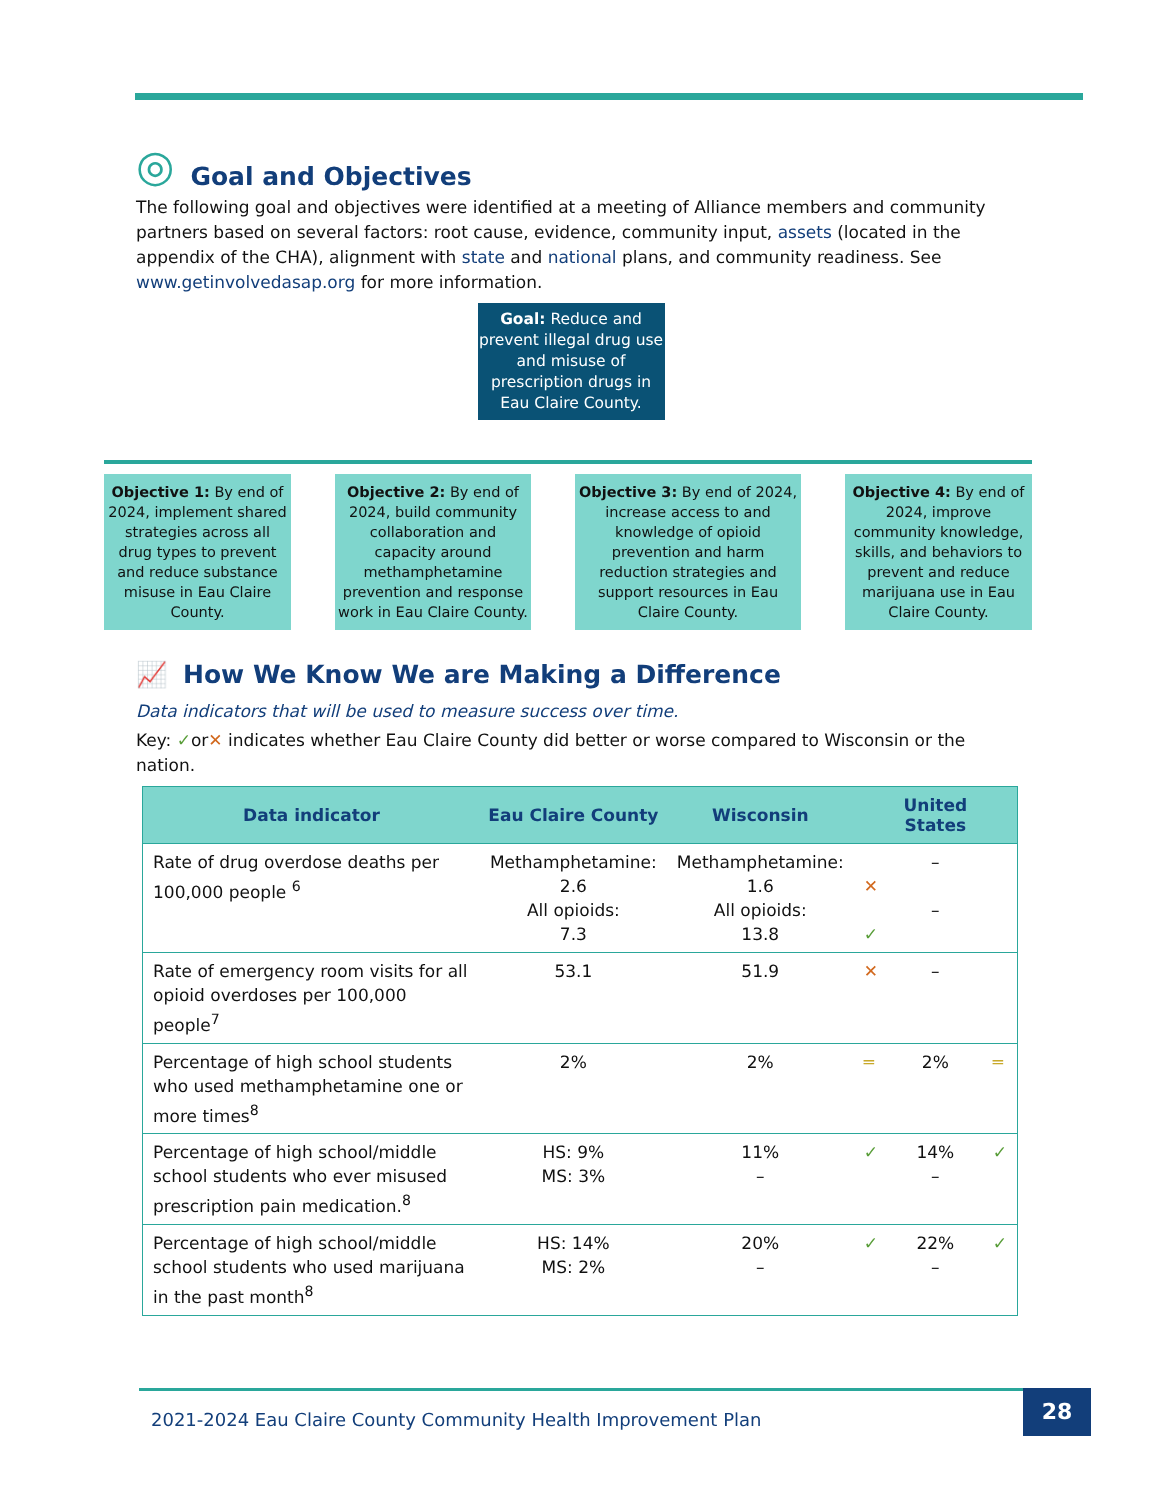◎ Goal and Objectives
The following goal and objectives were identified at a meeting of Alliance members and community partners based on several factors: root cause, evidence, community input, assets (located in the appendix of the CHA), alignment with state and national plans, and community readiness. See www.getinvolvedasap.org for more information.
Goal: Reduce and prevent illegal drug use and misuse of prescription drugs in Eau Claire County.
Objective 1: By end of 2024, implement shared strategies across all drug types to prevent and reduce substance misuse in Eau Claire County.
Objective 2: By end of 2024, build community collaboration and capacity around methamphetamine prevention and response work in Eau Claire County.
Objective 3: By end of 2024, increase access to and knowledge of opioid prevention and harm reduction strategies and support resources in Eau Claire County.
Objective 4: By end of 2024, improve community knowledge, skills, and behaviors to prevent and reduce marijuana use in Eau Claire County.
📈 How We Know We are Making a Difference
Data indicators that will be used to measure success over time.
Key: ✓or✕ indicates whether Eau Claire County did better or worse compared to Wisconsin or the nation.
| Data indicator | Eau Claire County | Wisconsin | | United States | |
| --- | --- | --- | --- | --- | --- |
| Rate of drug overdose deaths per 100,000 people <sup>6</sup> | Methamphetamine: 2.6 All opioids: 7.3 | Methamphetamine: 1.6 All opioids: 13.8 | ✕ ✓ | – – | |
| Rate of emergency room visits for all opioid overdoses per 100,000 people<sup>7</sup> | 53.1 | 51.9 | ✕ | – | |
| Percentage of high school students who used methamphetamine one or more times<sup>8</sup> | 2% | 2% | ═ | 2% | ═ |
| Percentage of high school/middle school students who ever misused prescription pain medication.<sup>8</sup> | HS: 9% MS: 3% | 11% – | ✓ | 14% – | ✓ |
| Percentage of high school/middle school students who used marijuana in the past month<sup>8</sup> | HS: 14% MS: 2% | 20% – | ✓ | 22% – | ✓ |
2021-2024 Eau Claire County Community Health Improvement Plan 28